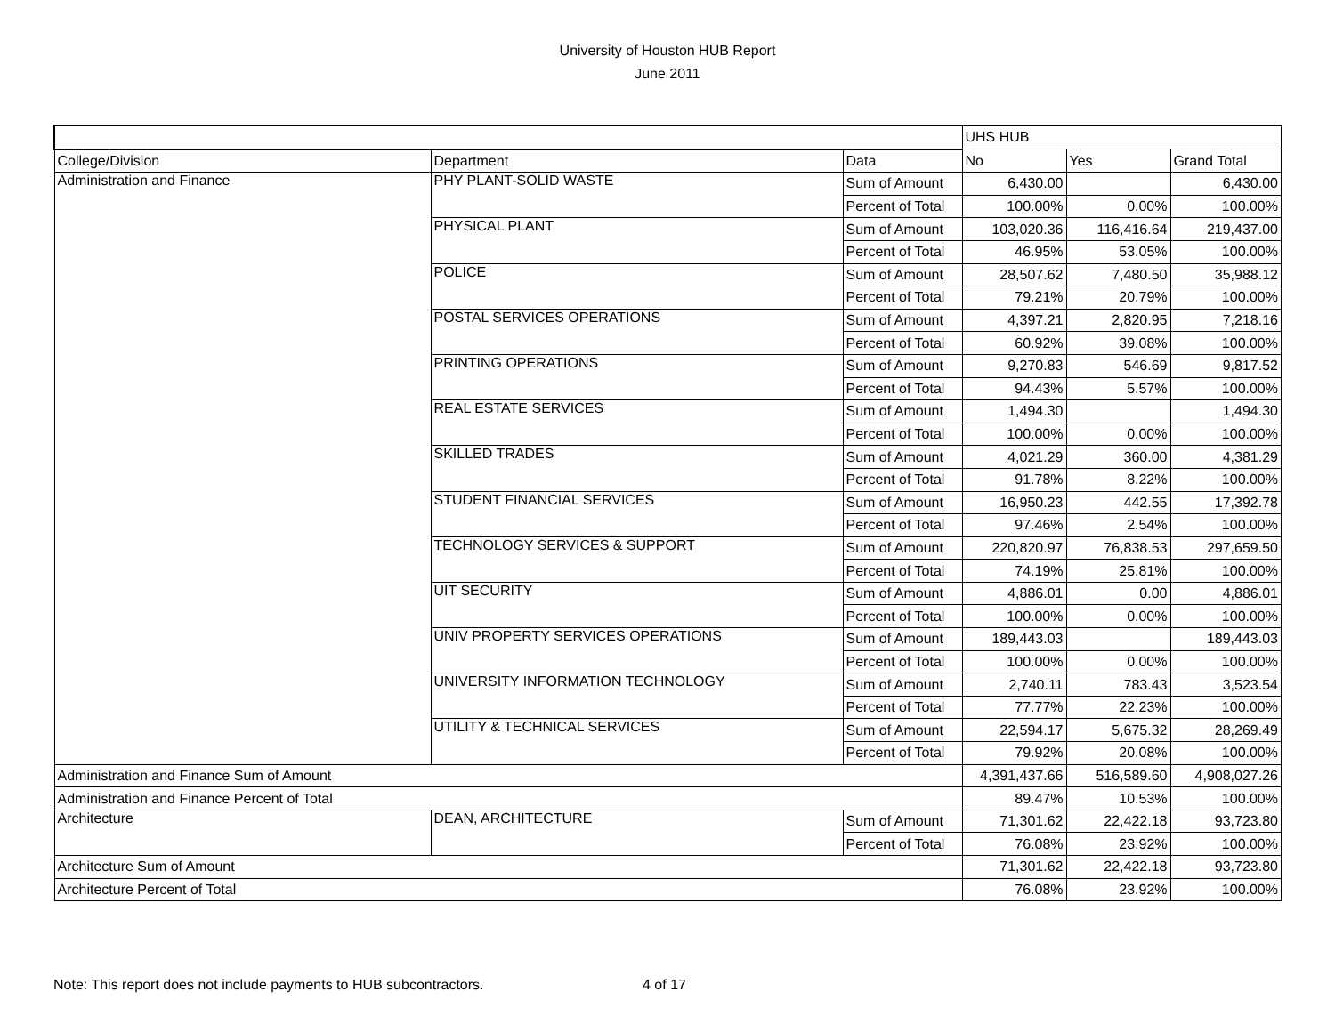University of Houston HUB Report
June 2011
| | | | UHS HUB | | |
| --- | --- | --- | --- | --- | --- |
| College/Division | Department | Data | No | Yes | Grand Total |
| Administration and Finance | PHY PLANT-SOLID WASTE | Sum of Amount | 6,430.00 | | 6,430.00 |
| | | Percent of Total | 100.00% | 0.00% | 100.00% |
| | PHYSICAL PLANT | Sum of Amount | 103,020.36 | 116,416.64 | 219,437.00 |
| | | Percent of Total | 46.95% | 53.05% | 100.00% |
| | POLICE | Sum of Amount | 28,507.62 | 7,480.50 | 35,988.12 |
| | | Percent of Total | 79.21% | 20.79% | 100.00% |
| | POSTAL SERVICES OPERATIONS | Sum of Amount | 4,397.21 | 2,820.95 | 7,218.16 |
| | | Percent of Total | 60.92% | 39.08% | 100.00% |
| | PRINTING OPERATIONS | Sum of Amount | 9,270.83 | 546.69 | 9,817.52 |
| | | Percent of Total | 94.43% | 5.57% | 100.00% |
| | REAL ESTATE SERVICES | Sum of Amount | 1,494.30 | | 1,494.30 |
| | | Percent of Total | 100.00% | 0.00% | 100.00% |
| | SKILLED TRADES | Sum of Amount | 4,021.29 | 360.00 | 4,381.29 |
| | | Percent of Total | 91.78% | 8.22% | 100.00% |
| | STUDENT FINANCIAL SERVICES | Sum of Amount | 16,950.23 | 442.55 | 17,392.78 |
| | | Percent of Total | 97.46% | 2.54% | 100.00% |
| | TECHNOLOGY SERVICES & SUPPORT | Sum of Amount | 220,820.97 | 76,838.53 | 297,659.50 |
| | | Percent of Total | 74.19% | 25.81% | 100.00% |
| | UIT SECURITY | Sum of Amount | 4,886.01 | 0.00 | 4,886.01 |
| | | Percent of Total | 100.00% | 0.00% | 100.00% |
| | UNIV PROPERTY SERVICES OPERATIONS | Sum of Amount | 189,443.03 | | 189,443.03 |
| | | Percent of Total | 100.00% | 0.00% | 100.00% |
| | UNIVERSITY INFORMATION TECHNOLOGY | Sum of Amount | 2,740.11 | 783.43 | 3,523.54 |
| | | Percent of Total | 77.77% | 22.23% | 100.00% |
| | UTILITY & TECHNICAL SERVICES | Sum of Amount | 22,594.17 | 5,675.32 | 28,269.49 |
| | | Percent of Total | 79.92% | 20.08% | 100.00% |
| Administration and Finance Sum of Amount | | | 4,391,437.66 | 516,589.60 | 4,908,027.26 |
| Administration and Finance Percent of Total | | | 89.47% | 10.53% | 100.00% |
| Architecture | DEAN, ARCHITECTURE | Sum of Amount | 71,301.62 | 22,422.18 | 93,723.80 |
| | | Percent of Total | 76.08% | 23.92% | 100.00% |
| Architecture Sum of Amount | | | 71,301.62 | 22,422.18 | 93,723.80 |
| Architecture Percent of Total | | | 76.08% | 23.92% | 100.00% |
Note: This report does not include payments to HUB subcontractors. 4 of 17